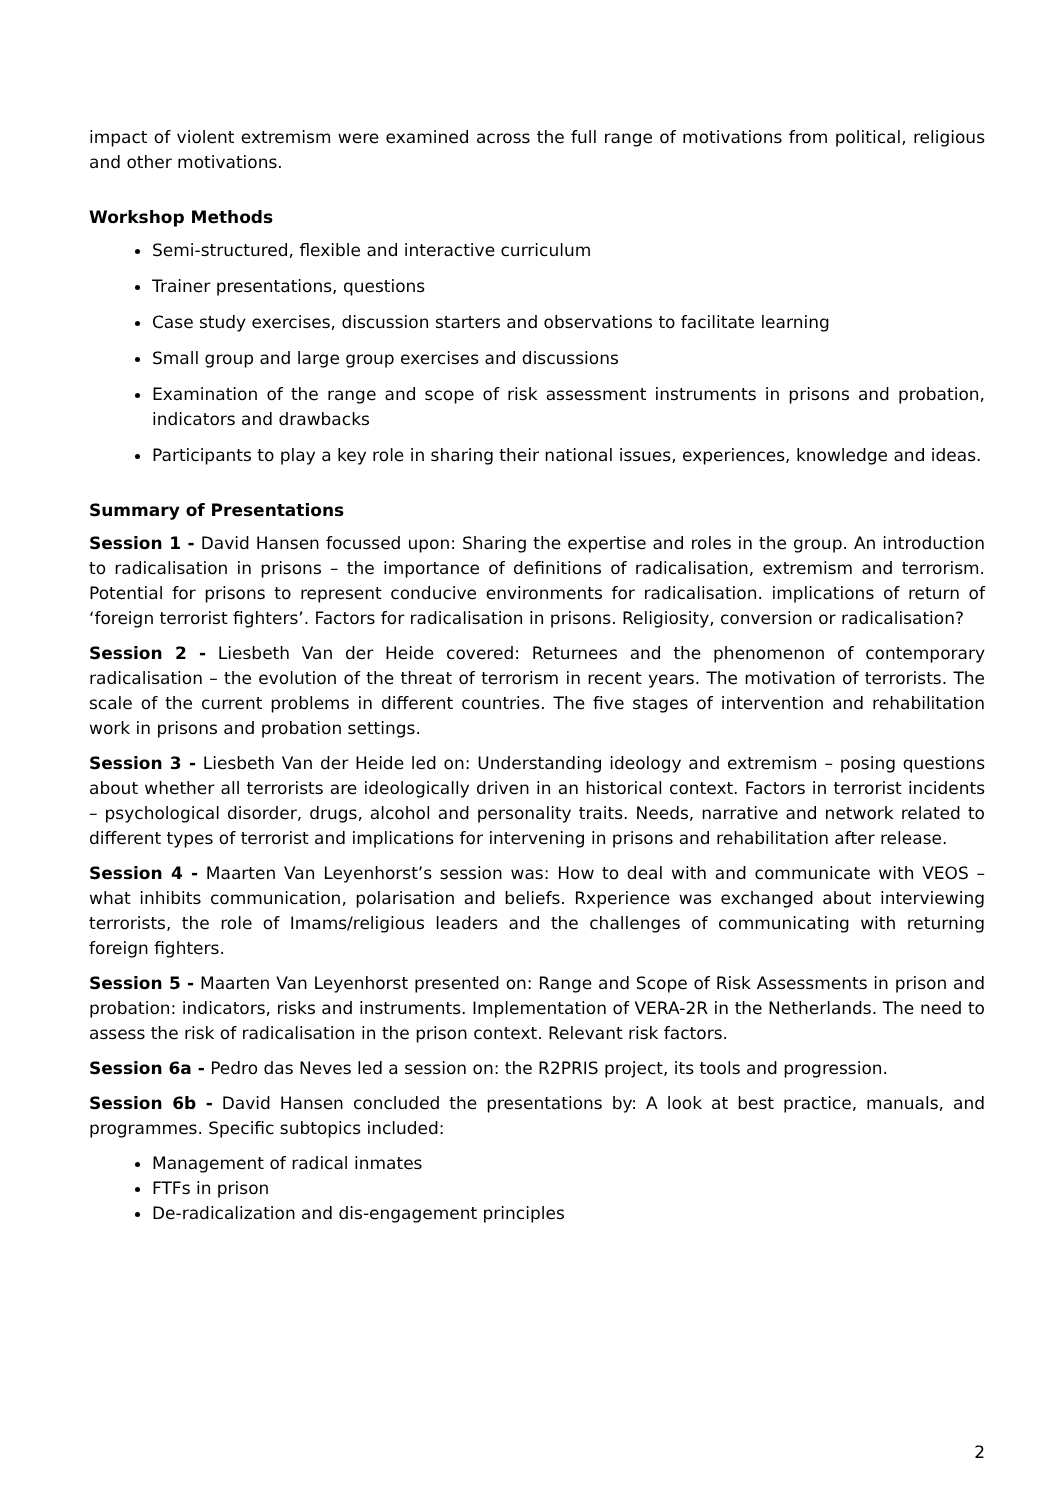impact of violent extremism were examined across the full range of motivations from political, religious and other motivations.
Workshop Methods
Semi-structured, flexible and interactive curriculum
Trainer presentations, questions
Case study exercises, discussion starters and observations to facilitate learning
Small group and large group exercises and discussions
Examination of the range and scope of risk assessment instruments in prisons and probation, indicators and drawbacks
Participants to play a key role in sharing their national issues, experiences, knowledge and ideas.
Summary of Presentations
Session 1 - David Hansen focussed upon: Sharing the expertise and roles in the group. An introduction to radicalisation in prisons – the importance of definitions of radicalisation, extremism and terrorism. Potential for prisons to represent conducive environments for radicalisation. implications of return of ‘foreign terrorist fighters’. Factors for radicalisation in prisons. Religiosity, conversion or radicalisation?
Session 2 - Liesbeth Van der Heide covered: Returnees and the phenomenon of contemporary radicalisation – the evolution of the threat of terrorism in recent years. The motivation of terrorists. The scale of the current problems in different countries. The five stages of intervention and rehabilitation work in prisons and probation settings.
Session 3 - Liesbeth Van der Heide led on: Understanding ideology and extremism – posing questions about whether all terrorists are ideologically driven in an historical context. Factors in terrorist incidents – psychological disorder, drugs, alcohol and personality traits. Needs, narrative and network related to different types of terrorist and implications for intervening in prisons and rehabilitation after release.
Session 4 - Maarten Van Leyenhorst’s session was: How to deal with and communicate with VEOS – what inhibits communication, polarisation and beliefs. Rxperience was exchanged about interviewing terrorists, the role of Imams/religious leaders and the challenges of communicating with returning foreign fighters.
Session 5 - Maarten Van Leyenhorst presented on: Range and Scope of Risk Assessments in prison and probation: indicators, risks and instruments. Implementation of VERA-2R in the Netherlands. The need to assess the risk of radicalisation in the prison context. Relevant risk factors.
Session 6a - Pedro das Neves led a session on: the R2PRIS project, its tools and progression.
Session 6b - David Hansen concluded the presentations by: A look at best practice, manuals, and programmes. Specific subtopics included:
Management of radical inmates
FTFs in prison
De-radicalization and dis-engagement principles
2